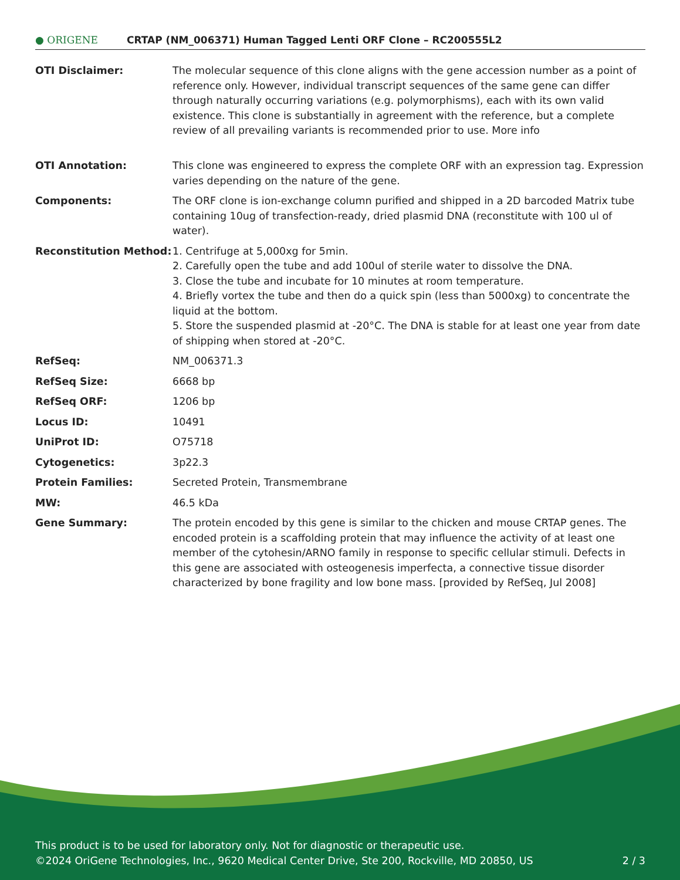● ORIGENE
CRTAP (NM_006371) Human Tagged Lenti ORF Clone – RC200555L2
| OTI Disclaimer: | The molecular sequence of this clone aligns with the gene accession number as a point of reference only. However, individual transcript sequences of the same gene can differ through naturally occurring variations (e.g. polymorphisms), each with its own valid existence. This clone is substantially in agreement with the reference, but a complete review of all prevailing variants is recommended prior to use. More info |
| OTI Annotation: | This clone was engineered to express the complete ORF with an expression tag. Expression varies depending on the nature of the gene. |
| Components: | The ORF clone is ion-exchange column purified and shipped in a 2D barcoded Matrix tube containing 10ug of transfection-ready, dried plasmid DNA (reconstitute with 100 ul of water). |
| Reconstitution Method: | 1. Centrifuge at 5,000xg for 5min. 2. Carefully open the tube and add 100ul of sterile water to dissolve the DNA. 3. Close the tube and incubate for 10 minutes at room temperature. 4. Briefly vortex the tube and then do a quick spin (less than 5000xg) to concentrate the liquid at the bottom. 5. Store the suspended plasmid at -20°C. The DNA is stable for at least one year from date of shipping when stored at -20°C. |
| RefSeq: | NM_006371.3 |
| RefSeq Size: | 6668 bp |
| RefSeq ORF: | 1206 bp |
| Locus ID: | 10491 |
| UniProt ID: | O75718 |
| Cytogenetics: | 3p22.3 |
| Protein Families: | Secreted Protein, Transmembrane |
| MW: | 46.5 kDa |
| Gene Summary: | The protein encoded by this gene is similar to the chicken and mouse CRTAP genes. The encoded protein is a scaffolding protein that may influence the activity of at least one member of the cytohesin/ARNO family in response to specific cellular stimuli. Defects in this gene are associated with osteogenesis imperfecta, a connective tissue disorder characterized by bone fragility and low bone mass. [provided by RefSeq, Jul 2008] |
This product is to be used for laboratory only. Not for diagnostic or therapeutic use.
©2024 OriGene Technologies, Inc., 9620 Medical Center Drive, Ste 200, Rockville, MD 20850, US 2 / 3